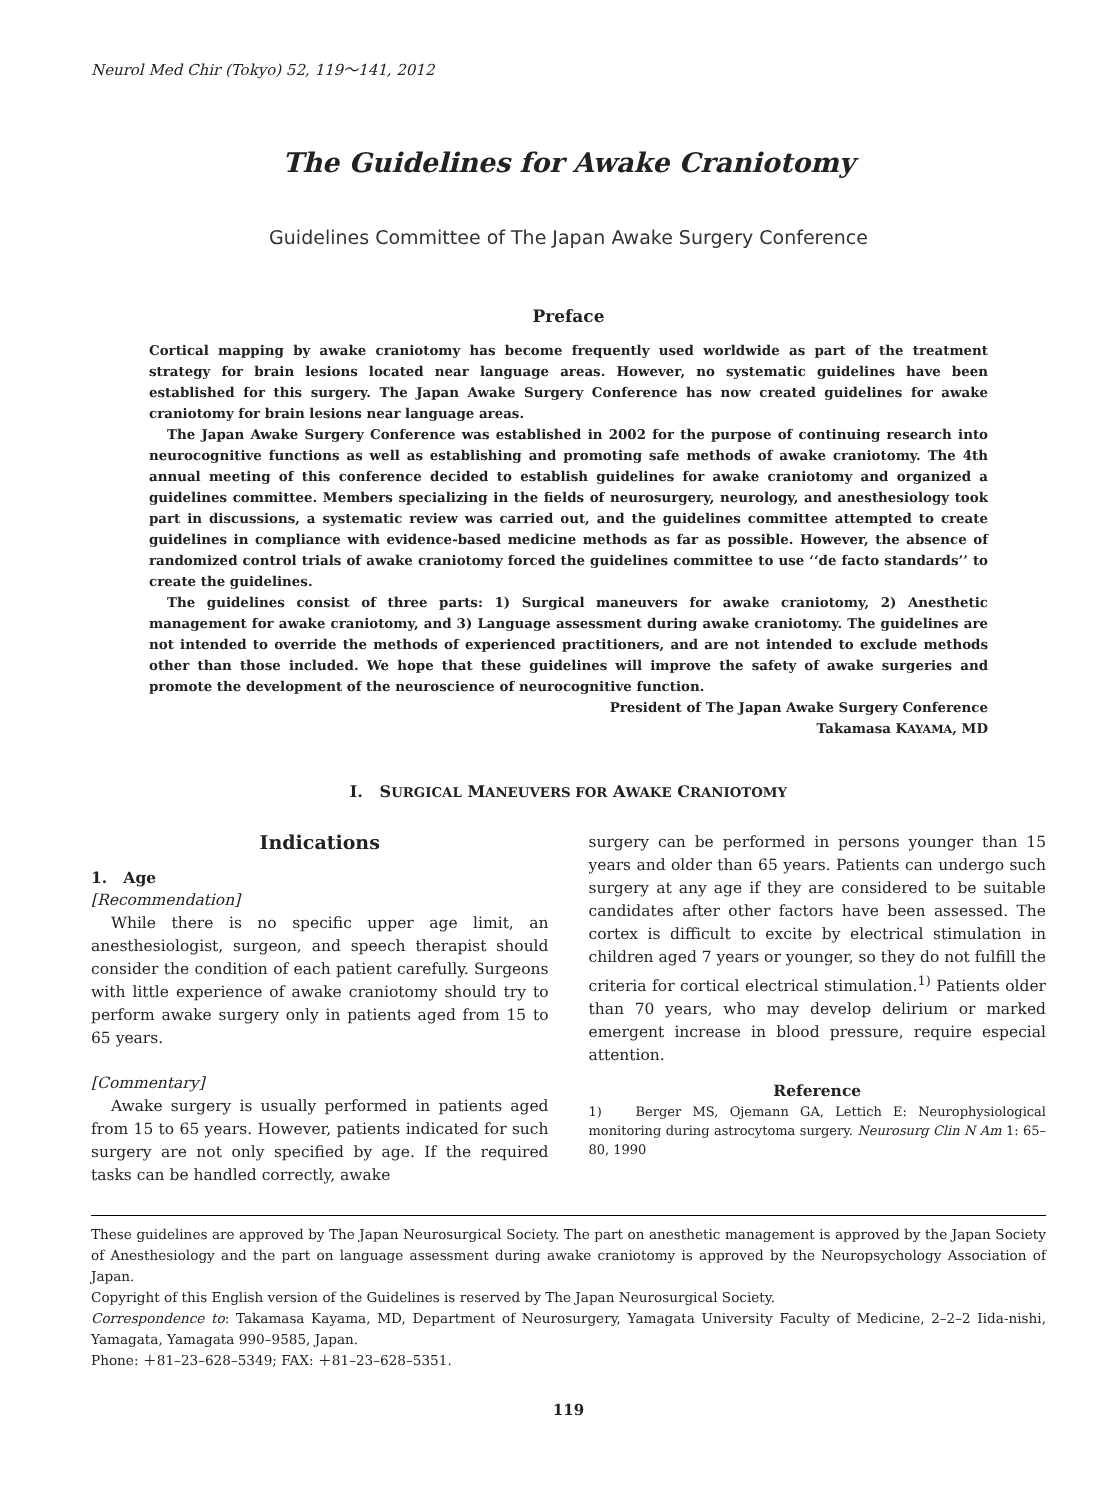Neurol Med Chir (Tokyo) 52, 119～141, 2012
The Guidelines for Awake Craniotomy
Guidelines Committee of The Japan Awake Surgery Conference
Preface
Cortical mapping by awake craniotomy has become frequently used worldwide as part of the treatment strategy for brain lesions located near language areas. However, no systematic guidelines have been established for this surgery. The Japan Awake Surgery Conference has now created guidelines for awake craniotomy for brain lesions near language areas.
The Japan Awake Surgery Conference was established in 2002 for the purpose of continuing research into neurocognitive functions as well as establishing and promoting safe methods of awake craniotomy. The 4th annual meeting of this conference decided to establish guidelines for awake craniotomy and organized a guidelines committee. Members specializing in the fields of neurosurgery, neurology, and anesthesiology took part in discussions, a systematic review was carried out, and the guidelines committee attempted to create guidelines in compliance with evidence-based medicine methods as far as possible. However, the absence of randomized control trials of awake craniotomy forced the guidelines committee to use ‘‘de facto standards’’ to create the guidelines.
The guidelines consist of three parts: 1) Surgical maneuvers for awake craniotomy, 2) Anesthetic management for awake craniotomy, and 3) Language assessment during awake craniotomy. The guidelines are not intended to override the methods of experienced practitioners, and are not intended to exclude methods other than those included. We hope that these guidelines will improve the safety of awake surgeries and promote the development of the neuroscience of neurocognitive function.
President of The Japan Awake Surgery Conference
Takamasa KAYAMA, MD
I. SURGICAL MANEUVERS FOR AWAKE CRANIOTOMY
Indications
1. Age
[Recommendation]
While there is no specific upper age limit, an anesthesiologist, surgeon, and speech therapist should consider the condition of each patient carefully. Surgeons with little experience of awake craniotomy should try to perform awake surgery only in patients aged from 15 to 65 years.
[Commentary]
Awake surgery is usually performed in patients aged from 15 to 65 years. However, patients indicated for such surgery are not only specified by age. If the required tasks can be handled correctly, awake
surgery can be performed in persons younger than 15 years and older than 65 years. Patients can undergo such surgery at any age if they are considered to be suitable candidates after other factors have been assessed. The cortex is difficult to excite by electrical stimulation in children aged 7 years or younger, so they do not fulfill the criteria for cortical electrical stimulation.<sup>1)</sup> Patients older than 70 years, who may develop delirium or marked emergent increase in blood pressure, require especial attention.
Reference
1) Berger MS, Ojemann GA, Lettich E: Neurophysiological monitoring during astrocytoma surgery. Neurosurg Clin N Am 1: 65–80, 1990
These guidelines are approved by The Japan Neurosurgical Society. The part on anesthetic management is approved by the Japan Society of Anesthesiology and the part on language assessment during awake craniotomy is approved by the Neuropsychology Association of Japan.
Copyright of this English version of the Guidelines is reserved by The Japan Neurosurgical Society.
Correspondence to: Takamasa Kayama, MD, Department of Neurosurgery, Yamagata University Faculty of Medicine, 2–2–2 Iida-nishi, Yamagata, Yamagata 990–9585, Japan.
Phone: ＋81–23–628–5349; FAX: ＋81–23–628–5351.
119